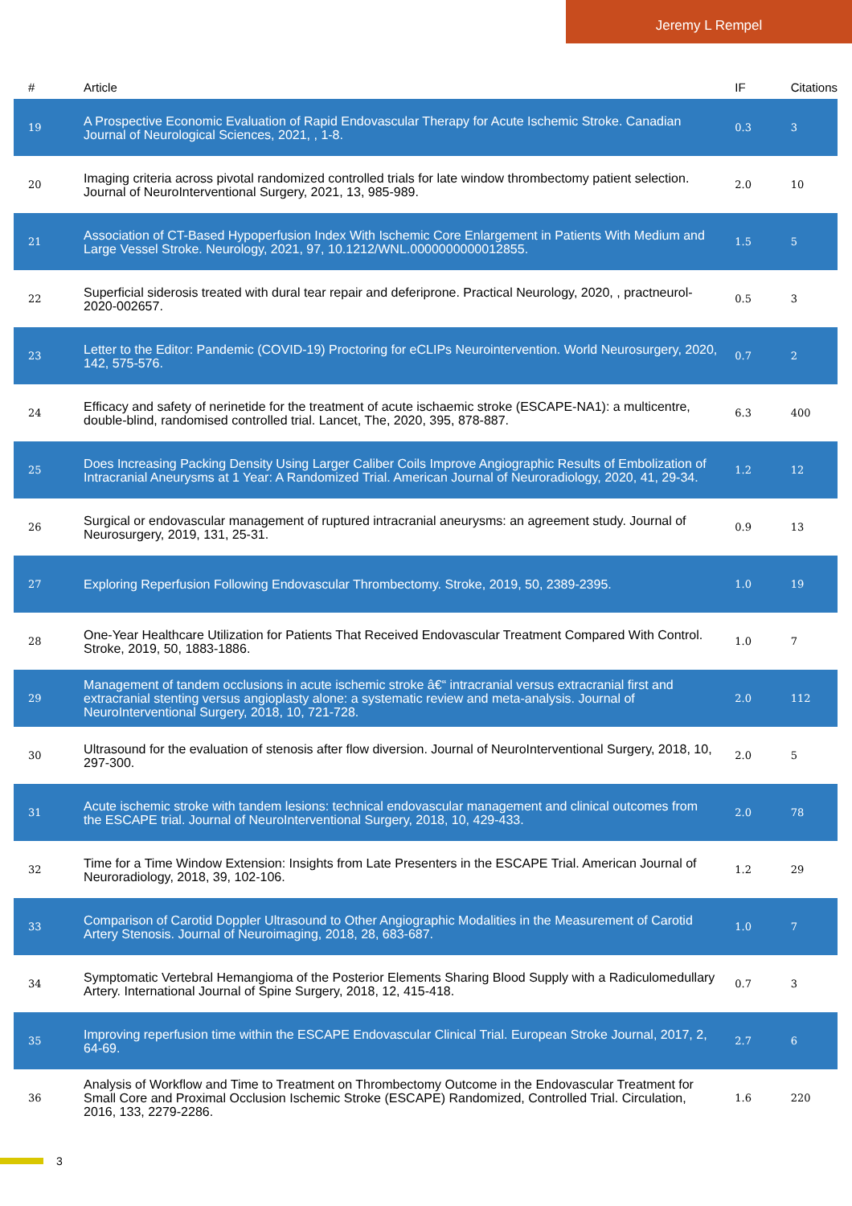Jeremy L Rempel
| # | Article | IF | Citations |
| --- | --- | --- | --- |
| 19 | A Prospective Economic Evaluation of Rapid Endovascular Therapy for Acute Ischemic Stroke. Canadian Journal of Neurological Sciences, 2021, , 1-8. | 0.3 | 3 |
| 20 | Imaging criteria across pivotal randomized controlled trials for late window thrombectomy patient selection. Journal of NeuroInterventional Surgery, 2021, 13, 985-989. | 2.0 | 10 |
| 21 | Association of CT-Based Hypoperfusion Index With Ischemic Core Enlargement in Patients With Medium and Large Vessel Stroke. Neurology, 2021, 97, 10.1212/WNL.0000000000012855. | 1.5 | 5 |
| 22 | Superficial siderosis treated with dural tear repair and deferiprone. Practical Neurology, 2020, , practneurol-2020-002657. | 0.5 | 3 |
| 23 | Letter to the Editor: Pandemic (COVID-19) Proctoring for eCLIPs Neurointervention. World Neurosurgery, 2020, 142, 575-576. | 0.7 | 2 |
| 24 | Efficacy and safety of nerinetide for the treatment of acute ischaemic stroke (ESCAPE-NA1): a multicentre, double-blind, randomised controlled trial. Lancet, The, 2020, 395, 878-887. | 6.3 | 400 |
| 25 | Does Increasing Packing Density Using Larger Caliber Coils Improve Angiographic Results of Embolization of Intracranial Aneurysms at 1 Year: A Randomized Trial. American Journal of Neuroradiology, 2020, 41, 29-34. | 1.2 | 12 |
| 26 | Surgical or endovascular management of ruptured intracranial aneurysms: an agreement study. Journal of Neurosurgery, 2019, 131, 25-31. | 0.9 | 13 |
| 27 | Exploring Reperfusion Following Endovascular Thrombectomy. Stroke, 2019, 50, 2389-2395. | 1.0 | 19 |
| 28 | One-Year Healthcare Utilization for Patients That Received Endovascular Treatment Compared With Control. Stroke, 2019, 50, 1883-1886. | 1.0 | 7 |
| 29 | Management of tandem occlusions in acute ischemic stroke â€“ intracranial versus extracranial first and extracranial stenting versus angioplasty alone: a systematic review and meta-analysis. Journal of NeuroInterventional Surgery, 2018, 10, 721-728. | 2.0 | 112 |
| 30 | Ultrasound for the evaluation of stenosis after flow diversion. Journal of NeuroInterventional Surgery, 2018, 10, 297-300. | 2.0 | 5 |
| 31 | Acute ischemic stroke with tandem lesions: technical endovascular management and clinical outcomes from the ESCAPE trial. Journal of NeuroInterventional Surgery, 2018, 10, 429-433. | 2.0 | 78 |
| 32 | Time for a Time Window Extension: Insights from Late Presenters in the ESCAPE Trial. American Journal of Neuroradiology, 2018, 39, 102-106. | 1.2 | 29 |
| 33 | Comparison of Carotid Doppler Ultrasound to Other Angiographic Modalities in the Measurement of Carotid Artery Stenosis. Journal of Neuroimaging, 2018, 28, 683-687. | 1.0 | 7 |
| 34 | Symptomatic Vertebral Hemangioma of the Posterior Elements Sharing Blood Supply with a Radiculomedullary Artery. International Journal of Spine Surgery, 2018, 12, 415-418. | 0.7 | 3 |
| 35 | Improving reperfusion time within the ESCAPE Endovascular Clinical Trial. European Stroke Journal, 2017, 2, 64-69. | 2.7 | 6 |
| 36 | Analysis of Workflow and Time to Treatment on Thrombectomy Outcome in the Endovascular Treatment for Small Core and Proximal Occlusion Ischemic Stroke (ESCAPE) Randomized, Controlled Trial. Circulation, 2016, 133, 2279-2286. | 1.6 | 220 |
3